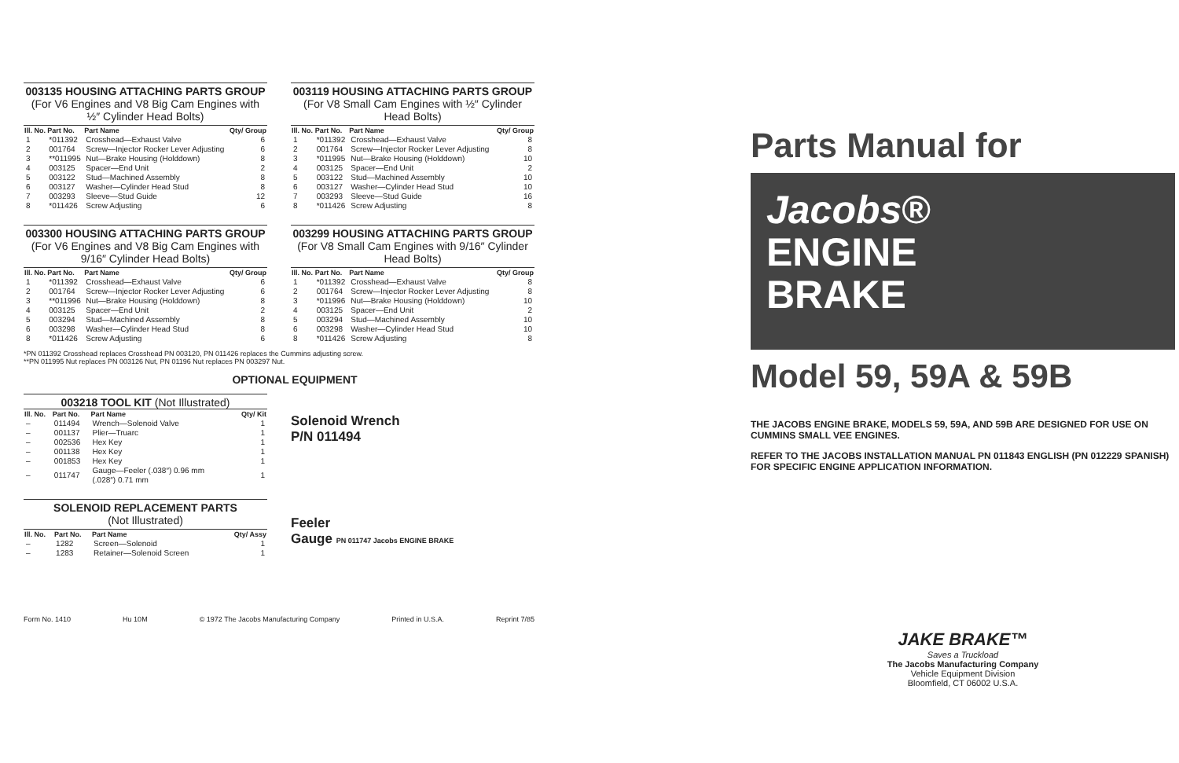003135 HOUSING ATTACHING PARTS GROUP
(For V6 Engines and V8 Big Cam Engines with ½″ Cylinder Head Bolts)
| Ill. No. | Part No. | Part Name | Qty/ Group |
| --- | --- | --- | --- |
| 1 | *011392 | Crosshead—Exhaust Valve | 6 |
| 2 | 001764 | Screw—Injector Rocker Lever Adjusting | 6 |
| 3 | **011995 | Nut—Brake Housing (Holddown) | 8 |
| 4 | 003125 | Spacer—End Unit | 2 |
| 5 | 003122 | Stud—Machined Assembly | 8 |
| 6 | 003127 | Washer—Cylinder Head Stud | 8 |
| 7 | 003293 | Sleeve—Stud Guide | 12 |
| 8 | *011426 | Screw Adjusting | 6 |
003119 HOUSING ATTACHING PARTS GROUP
(For V8 Small Cam Engines with ½″ Cylinder Head Bolts)
| Ill. No. | Part No. | Part Name | Qty/ Group |
| --- | --- | --- | --- |
| 1 | *011392 | Crosshead—Exhaust Valve | 8 |
| 2 | 001764 | Screw—Injector Rocker Lever Adjusting | 8 |
| 3 | *011995 | Nut—Brake Housing (Holddown) | 10 |
| 4 | 003125 | Spacer—End Unit | 2 |
| 5 | 003122 | Stud—Machined Assembly | 10 |
| 6 | 003127 | Washer—Cylinder Head Stud | 10 |
| 7 | 003293 | Sleeve—Stud Guide | 16 |
| 8 | *011426 | Screw Adjusting | 8 |
003300 HOUSING ATTACHING PARTS GROUP
(For V6 Engines and V8 Big Cam Engines with 9/16″ Cylinder Head Bolts)
| Ill. No. | Part No. | Part Name | Qty/ Group |
| --- | --- | --- | --- |
| 1 | *011392 | Crosshead—Exhaust Valve | 6 |
| 2 | 001764 | Screw—Injector Rocker Lever Adjusting | 6 |
| 3 | **011996 | Nut—Brake Housing (Holddown) | 8 |
| 4 | 003125 | Spacer—End Unit | 2 |
| 5 | 003294 | Stud—Machined Assembly | 8 |
| 6 | 003298 | Washer—Cylinder Head Stud | 8 |
| 8 | *011426 | Screw Adjusting | 6 |
003299 HOUSING ATTACHING PARTS GROUP
(For V8 Small Cam Engines with 9/16″ Cylinder Head Bolts)
| Ill. No. | Part No. | Part Name | Qty/ Group |
| --- | --- | --- | --- |
| 1 | *011392 | Crosshead—Exhaust Valve | 8 |
| 2 | 001764 | Screw—Injector Rocker Lever Adjusting | 8 |
| 3 | *011996 | Nut—Brake Housing (Holddown) | 10 |
| 4 | 003125 | Spacer—End Unit | 2 |
| 5 | 003294 | Stud—Machined Assembly | 10 |
| 6 | 003298 | Washer—Cylinder Head Stud | 10 |
| 8 | *011426 | Screw Adjusting | 8 |
*PN 011392 Crosshead replaces Crosshead PN 003120, PN 011426 replaces the Cummins adjusting screw.
**PN 011995 Nut replaces PN 003126 Nut, PN 01196 Nut replaces PN 003297 Nut.
OPTIONAL EQUIPMENT
003218 TOOL KIT (Not Illustrated)
| Ill. No. | Part No. | Part Name | Qty/ Kit |
| --- | --- | --- | --- |
| – | 011494 | Wrench—Solenoid Valve | 1 |
| – | 001137 | Plier—Truarc | 1 |
| – | 002536 | Hex Key | 1 |
| – | 001138 | Hex Key | 1 |
| – | 001853 | Hex Key | 1 |
| – | 011747 | Gauge—Feeler (.038″) 0.96 mm (.028″) 0.71 mm | 1 |
SOLENOID REPLACEMENT PARTS
(Not Illustrated)
| Ill. No. | Part No. | Part Name | Qty/ Assy |
| --- | --- | --- | --- |
| – | 1282 | Screen—Solenoid | 1 |
| – | 1283 | Retainer—Solenoid Screen | 1 |
Solenoid Wrench
P/N 011494
Feeler
Gauge PN 011747 Jacobs ENGINE BRAKE
Form No. 1410 Hu 10M © 1972 The Jacobs Manufacturing Company Printed in U.S.A. Reprint 7/85
Parts Manual for
Jacobs®
ENGINE
BRAKE
Model 59, 59A & 59B
THE JACOBS ENGINE BRAKE, MODELS 59, 59A, AND 59B ARE DESIGNED FOR USE ON CUMMINS SMALL VEE ENGINES.
REFER TO THE JACOBS INSTALLATION MANUAL PN 011843 ENGLISH (PN 012229 SPANISH) FOR SPECIFIC ENGINE APPLICATION INFORMATION.
JAKE BRAKE™
Saves a Truckload
The Jacobs Manufacturing Company
Vehicle Equipment Division
Bloomfield, CT 06002 U.S.A.